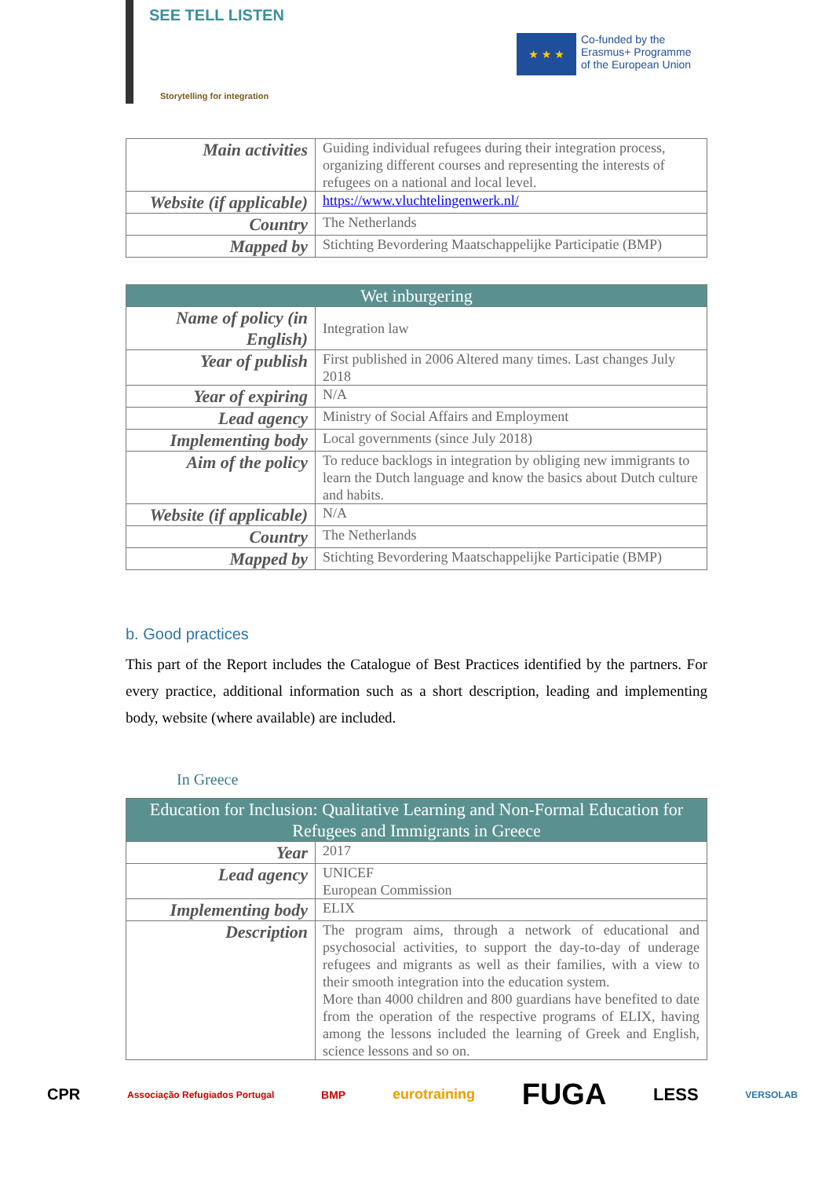SEE TELL LISTEN
Storytelling for integration
★ ★ ★
Co-funded by the
Erasmus+ Programme
of the European Union
| Main activities | Guiding individual refugees during their integration process, organizing different courses and representing the interests of refugees on a national and local level. |
| Website (if applicable) | https://www.vluchtelingenwerk.nl/ |
| Country | The Netherlands |
| Mapped by | Stichting Bevordering Maatschappelijke Participatie (BMP) |
| Wet inburgering | |
| --- | --- |
| Name of policy (in English) | Integration law |
| Year of publish | First published in 2006 Altered many times. Last changes July 2018 |
| Year of expiring | N/A |
| Lead agency | Ministry of Social Affairs and Employment |
| Implementing body | Local governments (since July 2018) |
| Aim of the policy | To reduce backlogs in integration by obliging new immigrants to learn the Dutch language and know the basics about Dutch culture and habits. |
| Website (if applicable) | N/A |
| Country | The Netherlands |
| Mapped by | Stichting Bevordering Maatschappelijke Participatie (BMP) |
b. Good practices
This part of the Report includes the Catalogue of Best Practices identified by the partners. For every practice, additional information such as a short description, leading and implementing body, website (where available) are included.
In Greece
| Education for Inclusion: Qualitative Learning and Non-Formal Education for Refugees and Immigrants in Greece | |
| --- | --- |
| Year | 2017 |
| Lead agency | UNICEF European Commission |
| Implementing body | ELIX |
| Description | The program aims, through a network of educational and psychosocial activities, to support the day-to-day of underage refugees and migrants as well as their families, with a view to their smooth integration into the education system. More than 4000 children and 800 guardians have benefited to date from the operation of the respective programs of ELIX, having among the lessons included the learning of Greek and English, science lessons and so on. |
CPR Associação Refugiados Portugal BMP eurotraining FUGA LESS VERSOLAB